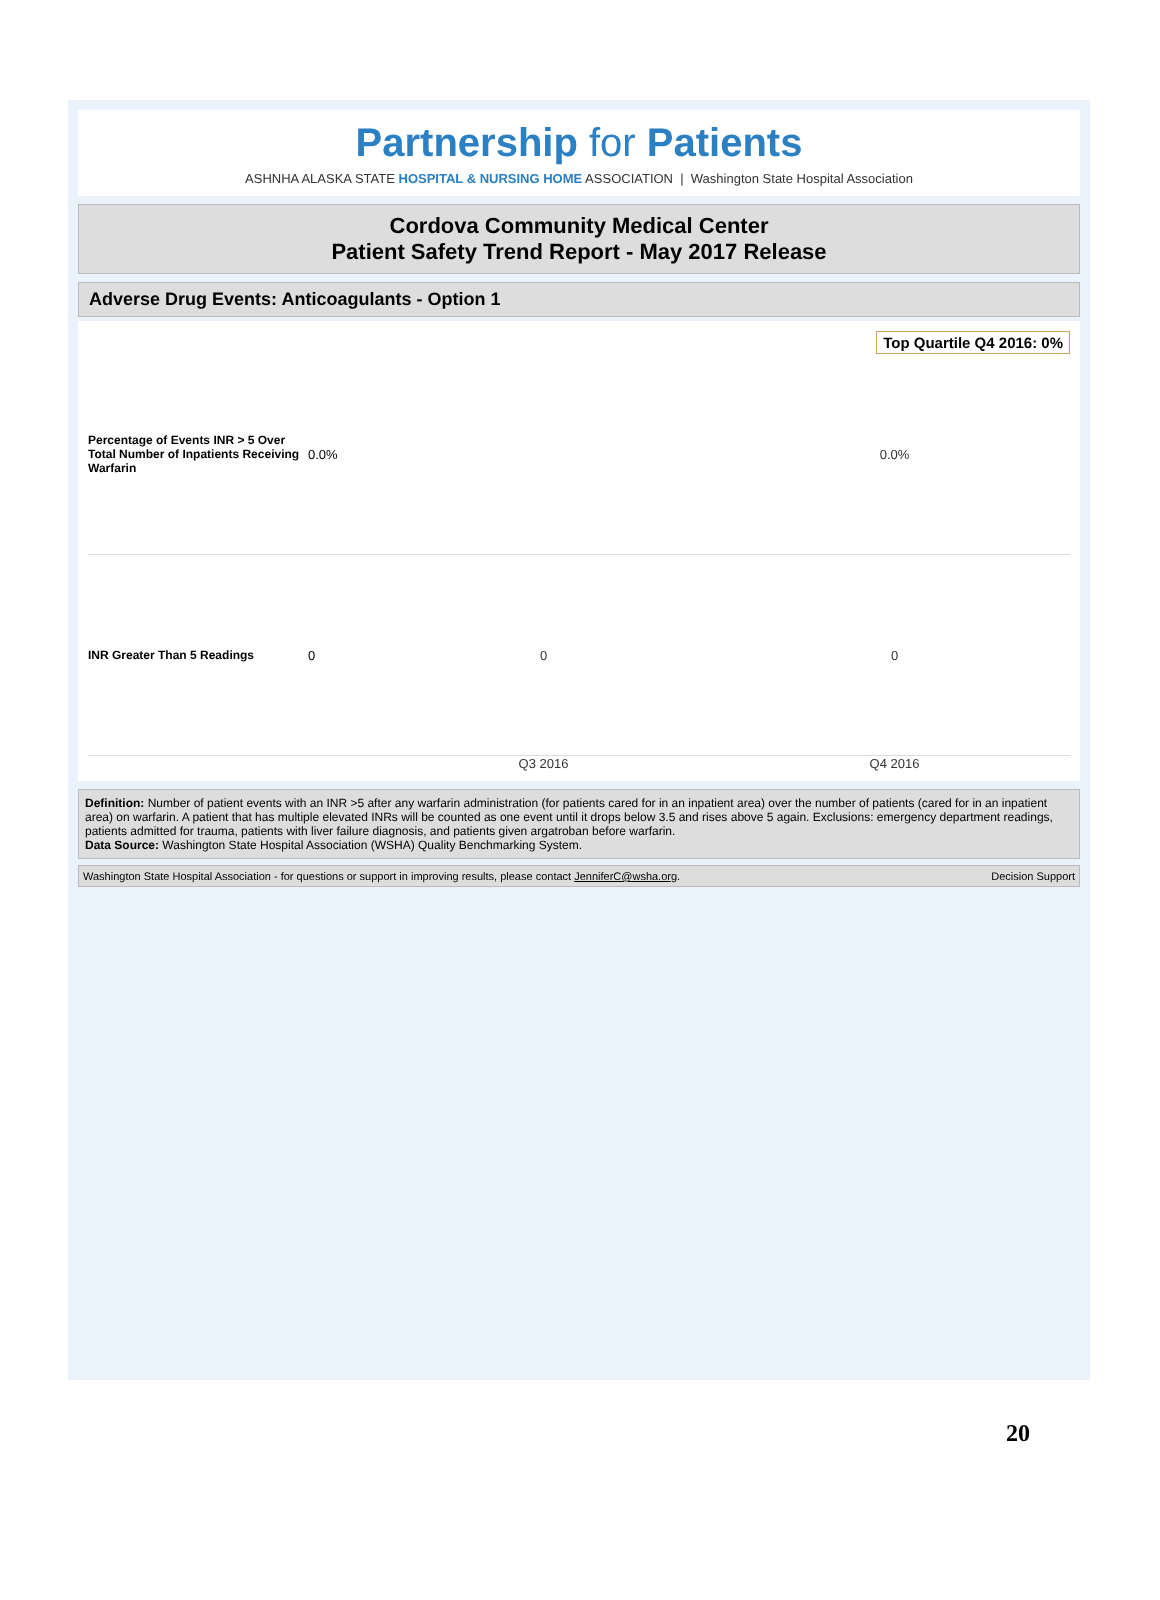Partnership for Patients
ASHNHA ALASKA STATE HOSPITAL & NURSING HOME ASSOCIATION | Washington State Hospital Association
Cordova Community Medical Center
Patient Safety Trend Report - May 2017 Release
Adverse Drug Events: Anticoagulants - Option 1
Top Quartile Q4 2016: 0%
Percentage of Events INR > 5 Over Total Number of Inpatients Receiving Warfarin
0.0% 0.0%
INR Greater Than 5 Readings 0 0 0
Q3 2016 Q4 2016
Definition: Number of patient events with an INR >5 after any warfarin administration (for patients cared for in an inpatient area) over the number of patients (cared for in an inpatient area) on warfarin. A patient that has multiple elevated INRs will be counted as one event until it drops below 3.5 and rises above 5 again. Exclusions: emergency department readings, patients admitted for trauma, patients with liver failure diagnosis, and patients given argatroban before warfarin.
Data Source: Washington State Hospital Association (WSHA) Quality Benchmarking System.
Washington State Hospital Association - for questions or support in improving results, please contact JenniferC@wsha.org. Decision Support
20